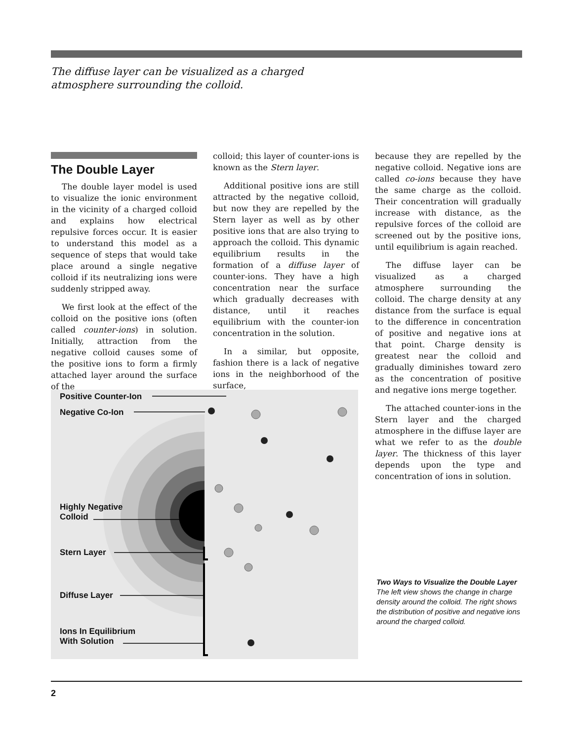The diffuse layer can be visualized as a charged
atmosphere surrounding the colloid.
The Double Layer
The double layer model is used to visualize the ionic environment in the vicinity of a charged colloid and explains how electrical repulsive forces occur. It is easier to understand this model as a sequence of steps that would take place around a single negative colloid if its neutralizing ions were suddenly stripped away.
We first look at the effect of the colloid on the positive ions (often called counter-ions) in solution. Initially, attraction from the negative colloid causes some of the positive ions to form a firmly attached layer around the surface of the
colloid; this layer of counter-ions is known as the Stern layer.
Additional positive ions are still attracted by the negative colloid, but now they are repelled by the Stern layer as well as by other positive ions that are also trying to approach the colloid. This dynamic equilibrium results in the formation of a diffuse layer of counter-ions. They have a high concentration near the surface which gradually decreases with distance, until it reaches equilibrium with the counter-ion concentration in the solution.
In a similar, but opposite, fashion there is a lack of negative ions in the neighborhood of the surface,
because they are repelled by the negative colloid. Negative ions are called co-ions because they have the same charge as the colloid. Their concentration will gradually increase with distance, as the repulsive forces of the colloid are screened out by the positive ions, until equilibrium is again reached.
The diffuse layer can be visualized as a charged atmosphere surrounding the colloid. The charge density at any distance from the surface is equal to the difference in concentration of positive and negative ions at that point. Charge density is greatest near the colloid and gradually diminishes toward zero as the concentration of positive and negative ions merge together.
The attached counter-ions in the Stern layer and the charged atmosphere in the diffuse layer are what we refer to as the double layer. The thickness of this layer depends upon the type and concentration of ions in solution.
Positive Counter-Ion
Negative Co-Ion
Highly Negative
Colloid
Stern Layer
Diffuse Layer
Ions In Equilibrium
With Solution
Two Ways to Visualize the Double Layer
The left view shows the change in charge density around the colloid. The right shows the distribution of positive and negative ions around the charged colloid.
2